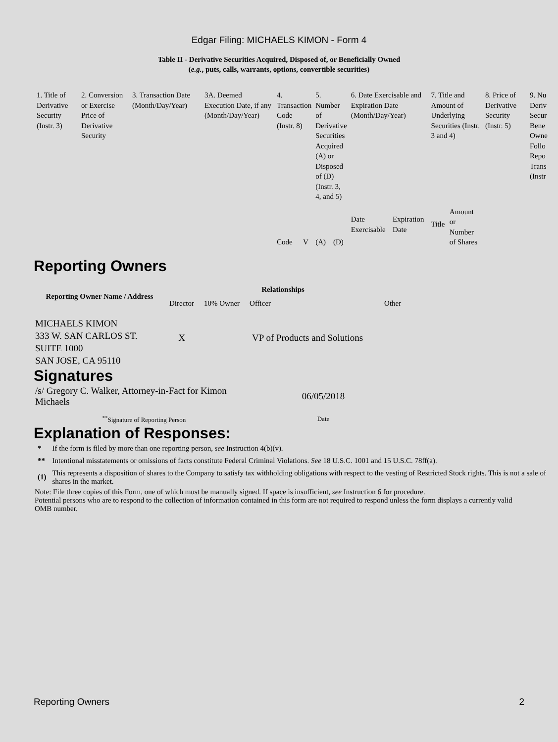Edgar Filing: MICHAELS KIMON - Form 4
Table II - Derivative Securities Acquired, Disposed of, or Beneficially Owned
(e.g., puts, calls, warrants, options, convertible securities)
| 1. Title of Derivative Security (Instr. 3) | 2. Conversion or Exercise Price of Derivative Security | 3. Transaction Date (Month/Day/Year) | 3A. Deemed Execution Date, if any (Month/Day/Year) | 4. Transaction Code (Instr. 8) | | 5. Number of Derivative Securities Acquired (A) or Disposed of (D) (Instr. 3, 4, and 5) | | 6. Date Exercisable and Expiration Date (Month/Day/Year) | | 7. Title and Amount of Underlying Securities (Instr. 3 and 4) | | 8. Price of Derivative Security (Instr. 5) | 9. Nu Deriv Secur Bene Owne Follo Repo Trans (Instr |
| | | | | Code | V | (A) | (D) | Date Exercisable | Expiration Date | Title | Amount or Number of Shares | | |
Reporting Owners
| Reporting Owner Name / Address | Relationships | | | |
| --- | --- | --- | --- | --- |
| | Director | 10% Owner | Officer | Other |
| MICHAELS KIMON 333 W. SAN CARLOS ST. SUITE 1000 SAN JOSE, CA 95110 | X | | VP of Products and Solutions | |
Signatures
| /s/ Gregory C. Walker, Attorney-in-Fact for Kimon Michaels | 06/05/2018 |
| <sup>**</sup> Signature of Reporting Person | Date |
Explanation of Responses:
| * | If the form is filed by more than one reporting person, see Instruction 4(b)(v). |
| ** | Intentional misstatements or omissions of facts constitute Federal Criminal Violations. See 18 U.S.C. 1001 and 15 U.S.C. 78ff(a). |
| (1) | This represents a disposition of shares to the Company to satisfy tax withholding obligations with respect to the vesting of Restricted Stock rights. This is not a sale of shares in the market. |
Note: File three copies of this Form, one of which must be manually signed. If space is insufficient, see Instruction 6 for procedure.
Potential persons who are to respond to the collection of information contained in this form are not required to respond unless the form displays a currently valid OMB number.
Reporting Owners 2